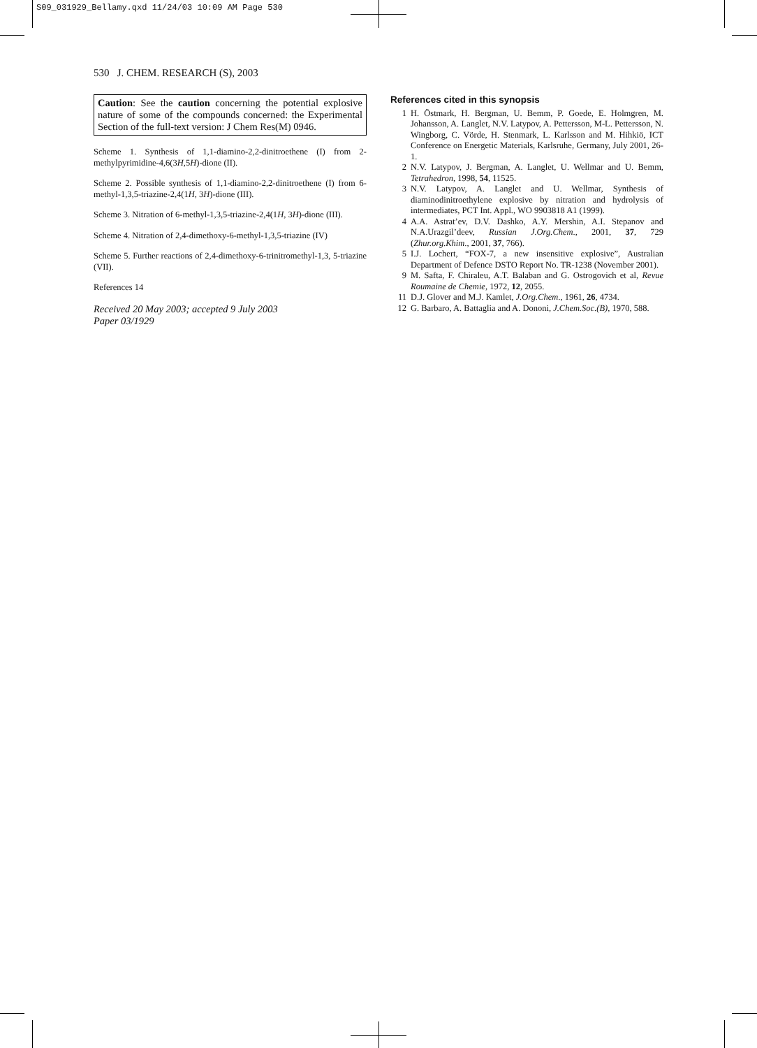S09_031929_Bellamy.qxd 11/24/03 10:09 AM Page 530
530 J. CHEM. RESEARCH (S), 2003
Caution: See the caution concerning the potential explosive nature of some of the compounds concerned: the Experimental Section of the full-text version: J Chem Res(M) 0946.
Scheme 1. Synthesis of 1,1-diamino-2,2-dinitroethene (I) from 2-methylpyrimidine-4,6(3H,5H)-dione (II).
Scheme 2. Possible synthesis of 1,1-diamino-2,2-dinitroethene (I) from 6-methyl-1,3,5-triazine-2,4(1H, 3H)-dione (III).
Scheme 3. Nitration of 6-methyl-1,3,5-triazine-2,4(1H, 3H)-dione (III).
Scheme 4. Nitration of 2,4-dimethoxy-6-methyl-1,3,5-triazine (IV)
Scheme 5. Further reactions of 2,4-dimethoxy-6-trinitromethyl-1,3, 5-triazine (VII).
References 14
Received 20 May 2003; accepted 9 July 2003
Paper 03/1929
References cited in this synopsis
1 H. Östmark, H. Bergman, U. Bemm, P. Goede, E. Holmgren, M. Johansson, A. Langlet, N.V. Latypov, A. Pettersson, M-L. Pettersson, N. Wingborg, C. Vörde, H. Stenmark, L. Karlsson and M. Hihkiö, ICT Conference on Energetic Materials, Karlsruhe, Germany, July 2001, 26-1.
2 N.V. Latypov, J. Bergman, A. Langlet, U. Wellmar and U. Bemm, Tetrahedron, 1998, 54, 11525.
3 N.V. Latypov, A. Langlet and U. Wellmar, Synthesis of diaminodinitroethylene explosive by nitration and hydrolysis of intermediates, PCT Int. Appl., WO 9903818 A1 (1999).
4 A.A. Astrat’ev, D.V. Dashko, A.Y. Mershin, A.I. Stepanov and N.A.Urazgil’deev, Russian J.Org.Chem., 2001, 37, 729 (Zhur.org.Khim., 2001, 37, 766).
5 I.J. Lochert, “FOX-7, a new insensitive explosive”, Australian Department of Defence DSTO Report No. TR-1238 (November 2001).
9 M. Safta, F. Chiraleu, A.T. Balaban and G. Ostrogovich et al, Revue Roumaine de Chemie, 1972, 12, 2055.
11 D.J. Glover and M.J. Kamlet, J.Org.Chem., 1961, 26, 4734.
12 G. Barbaro, A. Battaglia and A. Dononi, J.Chem.Soc.(B), 1970, 588.